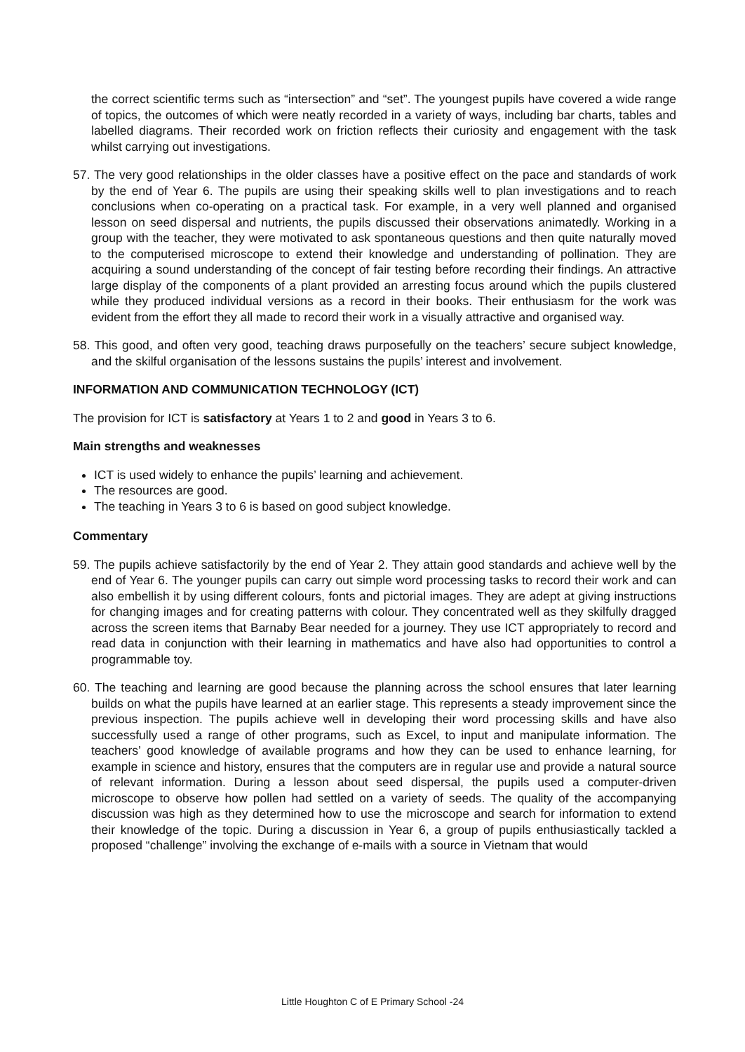the correct scientific terms such as “intersection” and “set”. The youngest pupils have covered a wide range of topics, the outcomes of which were neatly recorded in a variety of ways, including bar charts, tables and labelled diagrams. Their recorded work on friction reflects their curiosity and engagement with the task whilst carrying out investigations.
57. The very good relationships in the older classes have a positive effect on the pace and standards of work by the end of Year 6. The pupils are using their speaking skills well to plan investigations and to reach conclusions when co-operating on a practical task. For example, in a very well planned and organised lesson on seed dispersal and nutrients, the pupils discussed their observations animatedly. Working in a group with the teacher, they were motivated to ask spontaneous questions and then quite naturally moved to the computerised microscope to extend their knowledge and understanding of pollination. They are acquiring a sound understanding of the concept of fair testing before recording their findings. An attractive large display of the components of a plant provided an arresting focus around which the pupils clustered while they produced individual versions as a record in their books. Their enthusiasm for the work was evident from the effort they all made to record their work in a visually attractive and organised way.
58. This good, and often very good, teaching draws purposefully on the teachers’ secure subject knowledge, and the skilful organisation of the lessons sustains the pupils’ interest and involvement.
INFORMATION AND COMMUNICATION TECHNOLOGY (ICT)
The provision for ICT is satisfactory at Years 1 to 2 and good in Years 3 to 6.
Main strengths and weaknesses
ICT is used widely to enhance the pupils’ learning and achievement.
The resources are good.
The teaching in Years 3 to 6 is based on good subject knowledge.
Commentary
59. The pupils achieve satisfactorily by the end of Year 2. They attain good standards and achieve well by the end of Year 6. The younger pupils can carry out simple word processing tasks to record their work and can also embellish it by using different colours, fonts and pictorial images. They are adept at giving instructions for changing images and for creating patterns with colour. They concentrated well as they skilfully dragged across the screen items that Barnaby Bear needed for a journey. They use ICT appropriately to record and read data in conjunction with their learning in mathematics and have also had opportunities to control a programmable toy.
60. The teaching and learning are good because the planning across the school ensures that later learning builds on what the pupils have learned at an earlier stage. This represents a steady improvement since the previous inspection. The pupils achieve well in developing their word processing skills and have also successfully used a range of other programs, such as Excel, to input and manipulate information. The teachers’ good knowledge of available programs and how they can be used to enhance learning, for example in science and history, ensures that the computers are in regular use and provide a natural source of relevant information. During a lesson about seed dispersal, the pupils used a computer-driven microscope to observe how pollen had settled on a variety of seeds. The quality of the accompanying discussion was high as they determined how to use the microscope and search for information to extend their knowledge of the topic. During a discussion in Year 6, a group of pupils enthusiastically tackled a proposed “challenge” involving the exchange of e-mails with a source in Vietnam that would
Little Houghton C of E Primary School -24